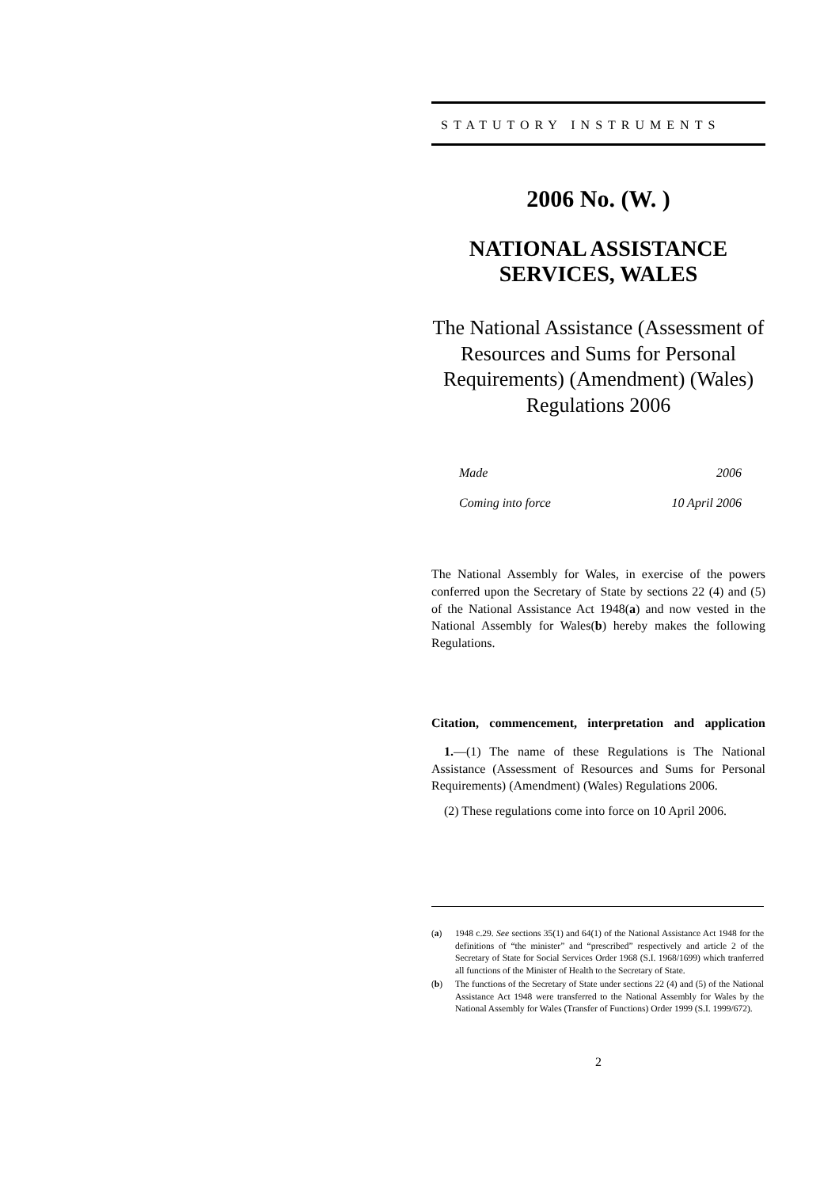STATUTORY INSTRUMENTS
2006 No. (W. )
NATIONAL ASSISTANCE
SERVICES, WALES
The National Assistance (Assessment of Resources and Sums for Personal Requirements) (Amendment) (Wales) Regulations 2006
Made 2006
Coming into force 10 April 2006
The National Assembly for Wales, in exercise of the powers conferred upon the Secretary of State by sections 22 (4) and (5) of the National Assistance Act 1948(a) and now vested in the National Assembly for Wales(b) hereby makes the following Regulations.
Citation, commencement, interpretation and application
1.—(1) The name of these Regulations is The National Assistance (Assessment of Resources and Sums for Personal Requirements) (Amendment) (Wales) Regulations 2006.
(2) These regulations come into force on 10 April 2006.
(a)
1948 c.29. See sections 35(1) and 64(1) of the National Assistance Act 1948 for the definitions of “the minister” and “prescribed” respectively and article 2 of the Secretary of State for Social Services Order 1968 (S.I. 1968/1699) which tranferred all functions of the Minister of Health to the Secretary of State.
(b)
The functions of the Secretary of State under sections 22 (4) and (5) of the National Assistance Act 1948 were transferred to the National Assembly for Wales by the National Assembly for Wales (Transfer of Functions) Order 1999 (S.I. 1999/672).
2